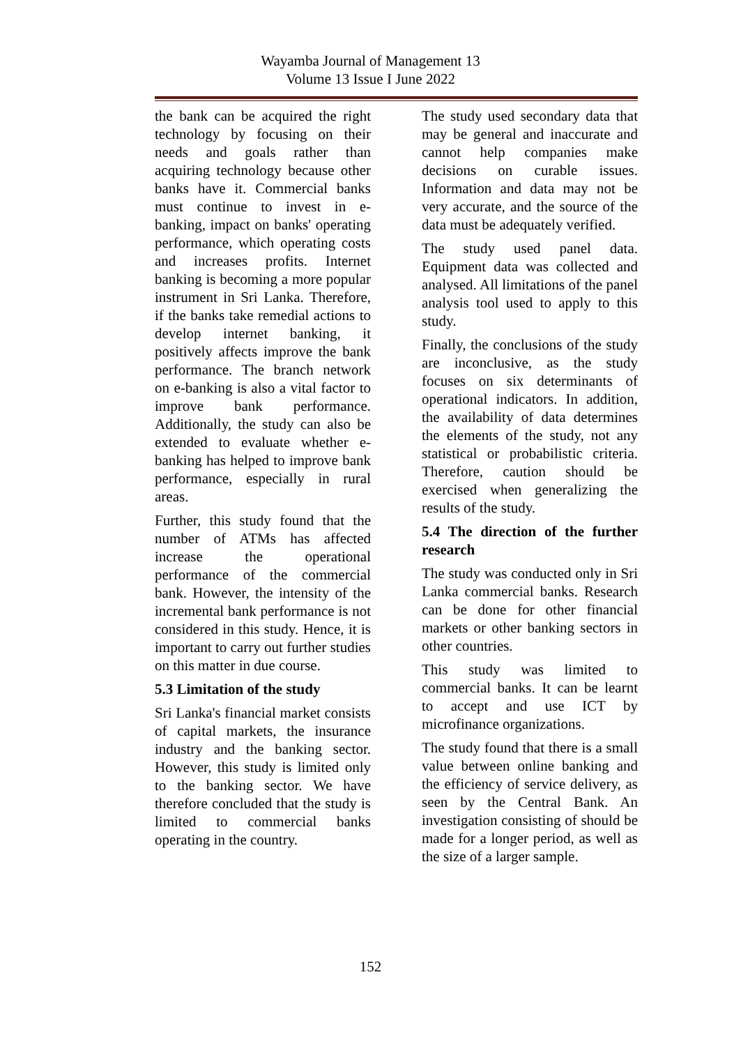Wayamba Journal of Management 13
Volume 13 Issue I June 2022
the bank can be acquired the right technology by focusing on their needs and goals rather than acquiring technology because other banks have it. Commercial banks must continue to invest in e-banking, impact on banks' operating performance, which operating costs and increases profits. Internet banking is becoming a more popular instrument in Sri Lanka. Therefore, if the banks take remedial actions to develop internet banking, it positively affects improve the bank performance. The branch network on e-banking is also a vital factor to improve bank performance. Additionally, the study can also be extended to evaluate whether e-banking has helped to improve bank performance, especially in rural areas.
Further, this study found that the number of ATMs has affected increase the operational performance of the commercial bank. However, the intensity of the incremental bank performance is not considered in this study. Hence, it is important to carry out further studies on this matter in due course.
5.3 Limitation of the study
Sri Lanka's financial market consists of capital markets, the insurance industry and the banking sector. However, this study is limited only to the banking sector. We have therefore concluded that the study is limited to commercial banks operating in the country.
The study used secondary data that may be general and inaccurate and cannot help companies make decisions on curable issues. Information and data may not be very accurate, and the source of the data must be adequately verified.
The study used panel data. Equipment data was collected and analysed. All limitations of the panel analysis tool used to apply to this study.
Finally, the conclusions of the study are inconclusive, as the study focuses on six determinants of operational indicators. In addition, the availability of data determines the elements of the study, not any statistical or probabilistic criteria. Therefore, caution should be exercised when generalizing the results of the study.
5.4 The direction of the further research
The study was conducted only in Sri Lanka commercial banks. Research can be done for other financial markets or other banking sectors in other countries.
This study was limited to commercial banks. It can be learnt to accept and use ICT by microfinance organizations.
The study found that there is a small value between online banking and the efficiency of service delivery, as seen by the Central Bank. An investigation consisting of should be made for a longer period, as well as the size of a larger sample.
152